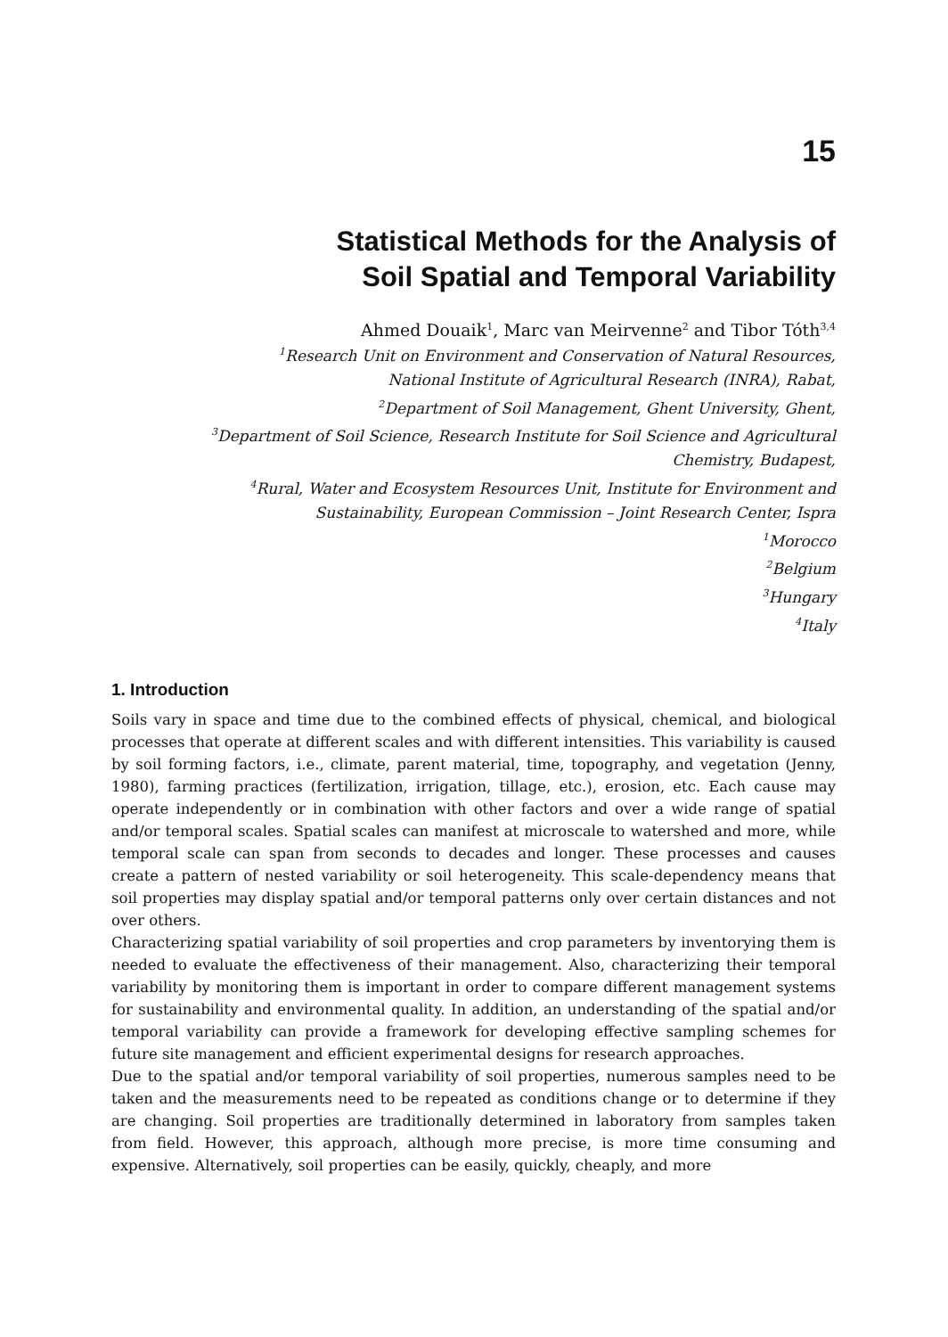15
Statistical Methods for the Analysis of
Soil Spatial and Temporal Variability
Ahmed Douaik<sup>1</sup>, Marc van Meirvenne<sup>2</sup> and Tibor Tóth<sup>3,4</sup>
<sup>1</sup> Research Unit on Environment and Conservation of Natural Resources,
National Institute of Agricultural Research (INRA), Rabat,
<sup>2</sup> Department of Soil Management, Ghent University, Ghent,
<sup>3</sup> Department of Soil Science, Research Institute for Soil Science and Agricultural
Chemistry, Budapest,
<sup>4</sup> Rural, Water and Ecosystem Resources Unit, Institute for Environment and
Sustainability, European Commission – Joint Research Center, Ispra
<sup>1</sup> Morocco
<sup>2</sup> Belgium
<sup>3</sup> Hungary
<sup>4</sup> Italy
1. Introduction
Soils vary in space and time due to the combined effects of physical, chemical, and biological processes that operate at different scales and with different intensities. This variability is caused by soil forming factors, i.e., climate, parent material, time, topography, and vegetation (Jenny, 1980), farming practices (fertilization, irrigation, tillage, etc.), erosion, etc. Each cause may operate independently or in combination with other factors and over a wide range of spatial and/or temporal scales. Spatial scales can manifest at microscale to watershed and more, while temporal scale can span from seconds to decades and longer. These processes and causes create a pattern of nested variability or soil heterogeneity. This scale-dependency means that soil properties may display spatial and/or temporal patterns only over certain distances and not over others.
Characterizing spatial variability of soil properties and crop parameters by inventorying them is needed to evaluate the effectiveness of their management. Also, characterizing their temporal variability by monitoring them is important in order to compare different management systems for sustainability and environmental quality. In addition, an understanding of the spatial and/or temporal variability can provide a framework for developing effective sampling schemes for future site management and efficient experimental designs for research approaches.
Due to the spatial and/or temporal variability of soil properties, numerous samples need to be taken and the measurements need to be repeated as conditions change or to determine if they are changing. Soil properties are traditionally determined in laboratory from samples taken from field. However, this approach, although more precise, is more time consuming and expensive. Alternatively, soil properties can be easily, quickly, cheaply, and more